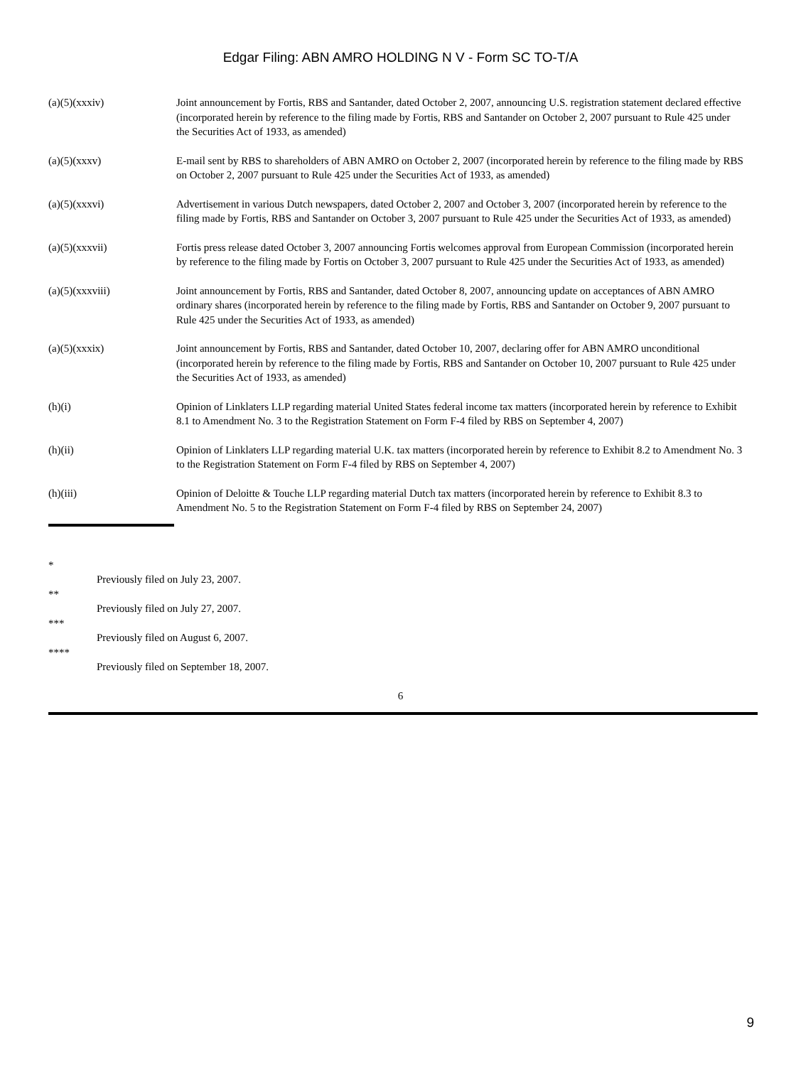Edgar Filing: ABN AMRO HOLDING N V - Form SC TO-T/A
| (a)(5)(xxxiv) | Joint announcement by Fortis, RBS and Santander, dated October 2, 2007, announcing U.S. registration statement declared effective (incorporated herein by reference to the filing made by Fortis, RBS and Santander on October 2, 2007 pursuant to Rule 425 under the Securities Act of 1933, as amended) |
| (a)(5)(xxxv) | E-mail sent by RBS to shareholders of ABN AMRO on October 2, 2007 (incorporated herein by reference to the filing made by RBS on October 2, 2007 pursuant to Rule 425 under the Securities Act of 1933, as amended) |
| (a)(5)(xxxvi) | Advertisement in various Dutch newspapers, dated October 2, 2007 and October 3, 2007 (incorporated herein by reference to the filing made by Fortis, RBS and Santander on October 3, 2007 pursuant to Rule 425 under the Securities Act of 1933, as amended) |
| (a)(5)(xxxvii) | Fortis press release dated October 3, 2007 announcing Fortis welcomes approval from European Commission (incorporated herein by reference to the filing made by Fortis on October 3, 2007 pursuant to Rule 425 under the Securities Act of 1933, as amended) |
| (a)(5)(xxxviii) | Joint announcement by Fortis, RBS and Santander, dated October 8, 2007, announcing update on acceptances of ABN AMRO ordinary shares (incorporated herein by reference to the filing made by Fortis, RBS and Santander on October 9, 2007 pursuant to Rule 425 under the Securities Act of 1933, as amended) |
| (a)(5)(xxxix) | Joint announcement by Fortis, RBS and Santander, dated October 10, 2007, declaring offer for ABN AMRO unconditional (incorporated herein by reference to the filing made by Fortis, RBS and Santander on October 10, 2007 pursuant to Rule 425 under the Securities Act of 1933, as amended) |
| (h)(i) | Opinion of Linklaters LLP regarding material United States federal income tax matters (incorporated herein by reference to Exhibit 8.1 to Amendment No. 3 to the Registration Statement on Form F-4 filed by RBS on September 4, 2007) |
| (h)(ii) | Opinion of Linklaters LLP regarding material U.K. tax matters (incorporated herein by reference to Exhibit 8.2 to Amendment No. 3 to the Registration Statement on Form F-4 filed by RBS on September 4, 2007) |
| (h)(iii) | Opinion of Deloitte & Touche LLP regarding material Dutch tax matters (incorporated herein by reference to Exhibit 8.3 to Amendment No. 5 to the Registration Statement on Form F-4 filed by RBS on September 24, 2007) |
*
Previously filed on July 23, 2007.
**
Previously filed on July 27, 2007.
***
Previously filed on August 6, 2007.
****
Previously filed on September 18, 2007.
6
9